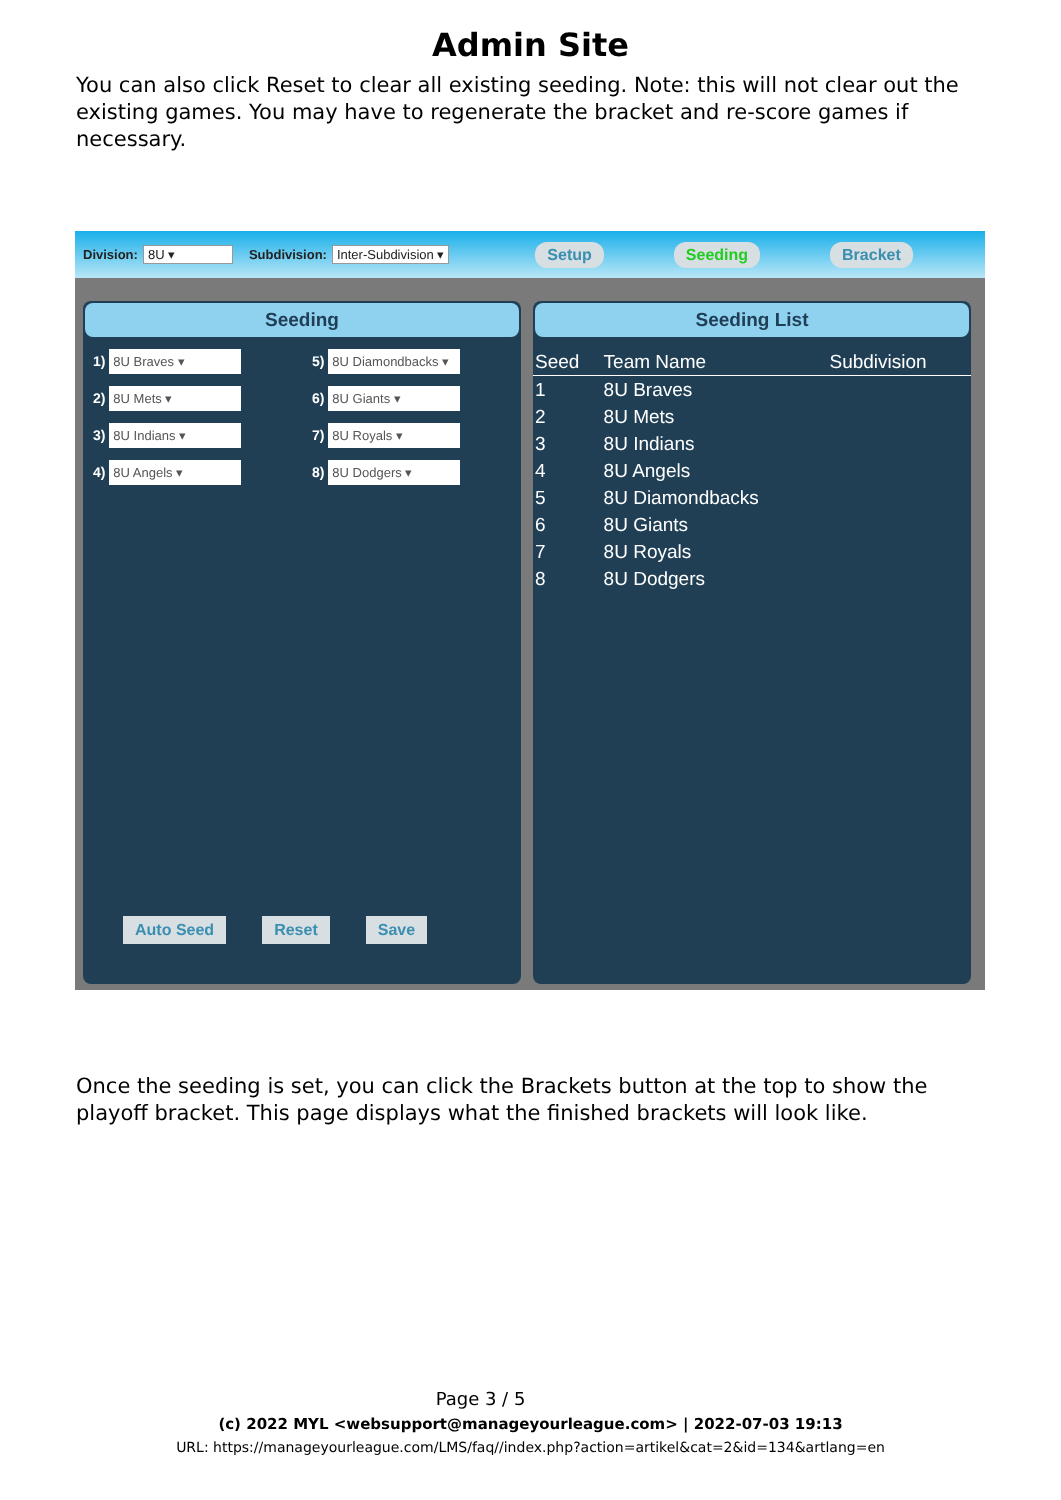Admin Site
You can also click Reset to clear all existing seeding. Note: this will not clear out the existing games. You may have to regenerate the bracket and re-score games if necessary.
Division: 8U ▾ Subdivision: Inter-Subdivision ▾ Setup Seeding Bracket
Seeding
1) 8U Braves ▾
5) 8U Diamondbacks ▾
2) 8U Mets ▾
6) 8U Giants ▾
3) 8U Indians ▾
7) 8U Royals ▾
4) 8U Angels ▾
8) 8U Dodgers ▾
Auto Seed Reset Save
Seeding List
| Seed | Team Name | Subdivision |
| --- | --- | --- |
| 1 | 8U Braves | |
| 2 | 8U Mets | |
| 3 | 8U Indians | |
| 4 | 8U Angels | |
| 5 | 8U Diamondbacks | |
| 6 | 8U Giants | |
| 7 | 8U Royals | |
| 8 | 8U Dodgers | |
Once the seeding is set, you can click the Brackets button at the top to show the playoff bracket. This page displays what the finished brackets will look like.
Page 3 / 5
(c) 2022 MYL <websupport@manageyourleague.com> | 2022-07-03 19:13
URL: https://manageyourleague.com/LMS/faq//index.php?action=artikel&cat=2&id=134&artlang=en